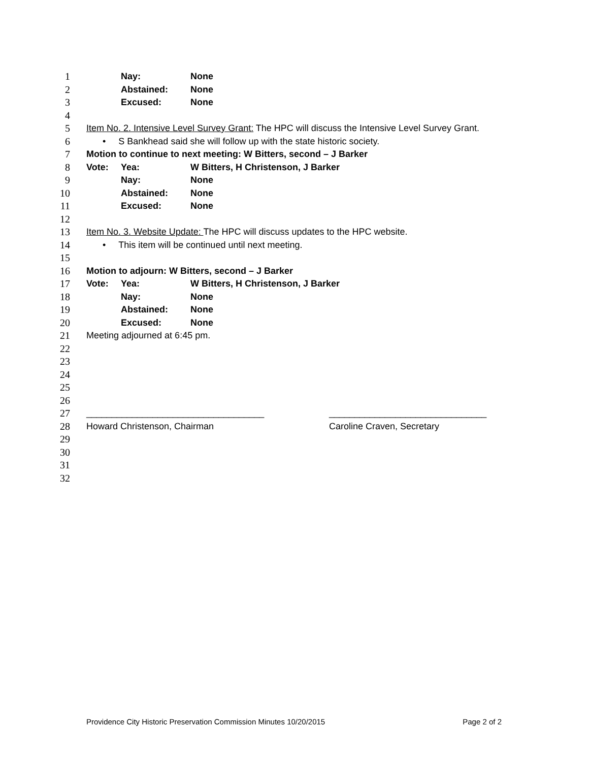1 Nay: None
2 Abstained: None
3 Excused: None
4
5 Item No. 2. Intensive Level Survey Grant: The HPC will discuss the Intensive Level Survey Grant.
6 • S Bankhead said she will follow up with the state historic society.
7 Motion to continue to next meeting: W Bitters, second – J Barker
8 Vote: Yea: W Bitters, H Christenson, J Barker
9 Nay: None
10 Abstained: None
11 Excused: None
12
13 Item No. 3. Website Update: The HPC will discuss updates to the HPC website.
14 • This item will be continued until next meeting.
15
16 Motion to adjourn: W Bitters, second – J Barker
17 Vote: Yea: W Bitters, H Christenson, J Barker
18 Nay: None
19 Abstained: None
20 Excused: None
21 Meeting adjourned at 6:45 pm.
22
23
24
25
26
27 ___________________________________ _______________________________
28 Howard Christenson, Chairman Caroline Craven, Secretary
29
30
31
32
Providence City Historic Preservation Commission Minutes 10/20/2015 Page 2 of 2